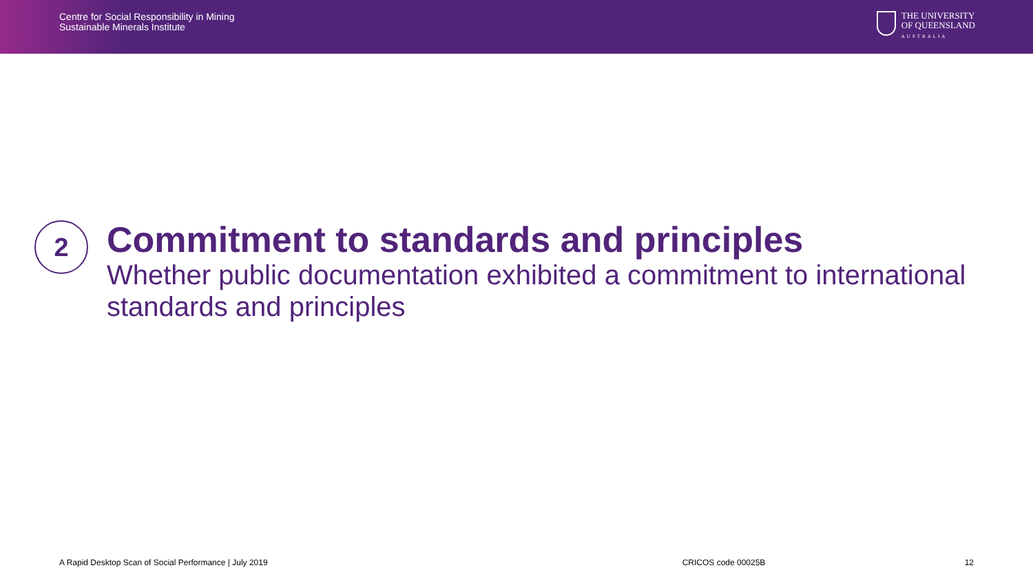Centre for Social Responsibility in Mining
Sustainable Minerals Institute
THE UNIVERSITY
OF QUEENSLAND
AUSTRALIA
2
Commitment to standards and principles
Whether public documentation exhibited a commitment to international standards and principles
A Rapid Desktop Scan of Social Performance | July 2019 CRICOS code 00025B 12